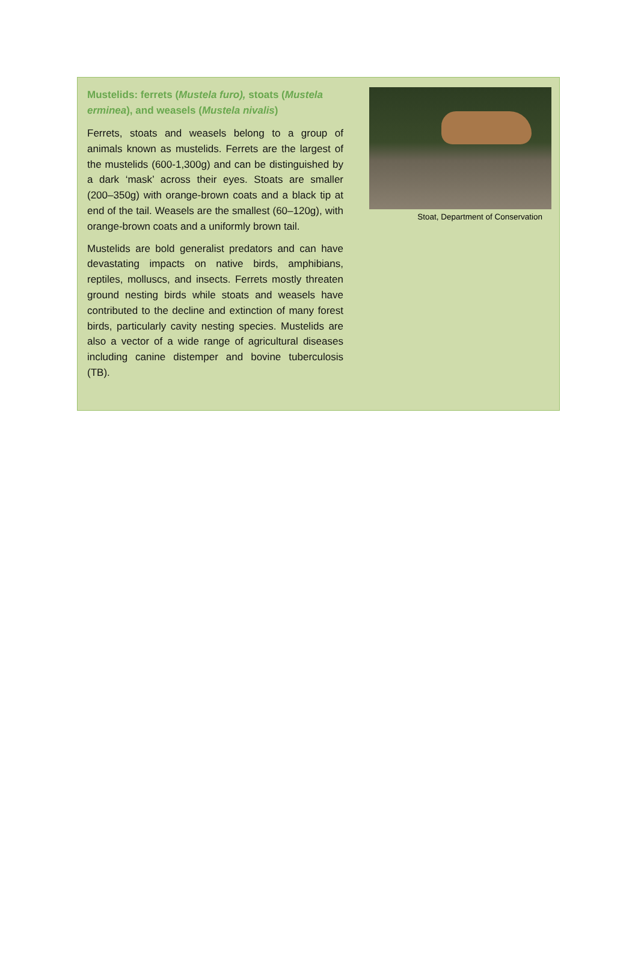Mustelids: ferrets (Mustela furo), stoats (Mustela erminea), and weasels (Mustela nivalis)
Ferrets, stoats and weasels belong to a group of animals known as mustelids. Ferrets are the largest of the mustelids (600-1,300g) and can be distinguished by a dark ‘mask’ across their eyes. Stoats are smaller (200–350g) with orange-brown coats and a black tip at end of the tail. Weasels are the smallest (60–120g), with orange-brown coats and a uniformly brown tail.
Mustelids are bold generalist predators and can have devastating impacts on native birds, amphibians, reptiles, molluscs, and insects. Ferrets mostly threaten ground nesting birds while stoats and weasels have contributed to the decline and extinction of many forest birds, particularly cavity nesting species. Mustelids are also a vector of a wide range of agricultural diseases including canine distemper and bovine tuberculosis (TB).
Stoat, Department of Conservation